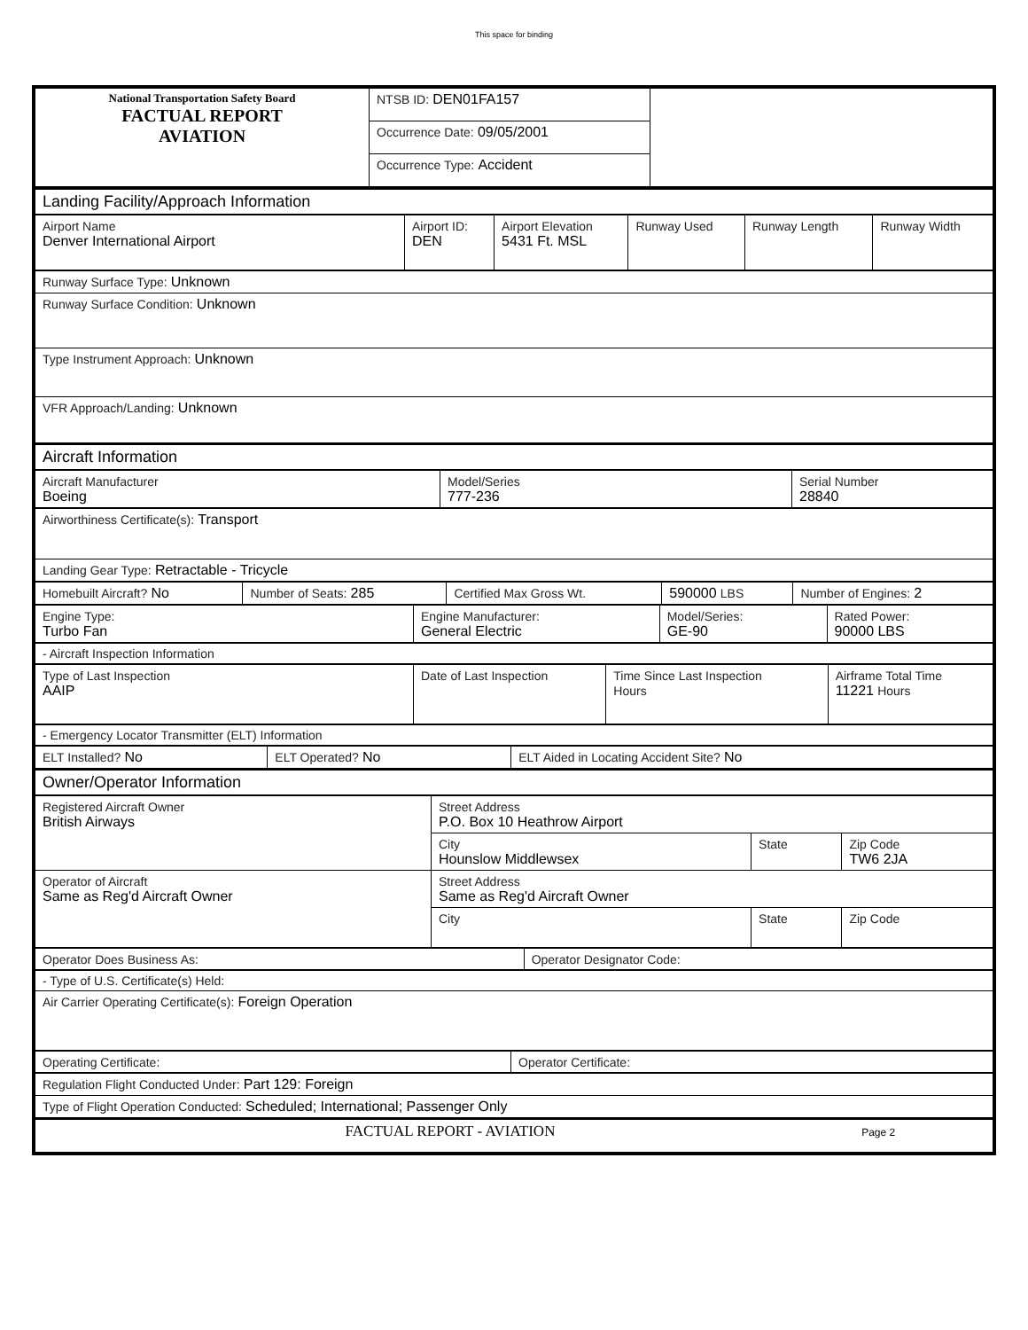This space for binding
| National Transportation Safety Board FACTUAL REPORT AVIATION | NTSB ID: DEN01FA157 | |
| | Occurrence Date: 09/05/2001 | |
| | Occurrence Type: Accident | |
| Landing Facility/Approach Information |
| Airport Name Denver International Airport | Airport ID: DEN | Airport Elevation 5431 Ft. MSL | Runway Used | Runway Length | Runway Width |
| Runway Surface Type: Unknown |
| Runway Surface Condition: Unknown |
| Type Instrument Approach: Unknown |
| VFR Approach/Landing: Unknown |
| Aircraft Information |
| Aircraft Manufacturer Boeing | Model/Series 777-236 | Serial Number 28840 |
| Airworthiness Certificate(s): Transport |
| Landing Gear Type: Retractable - Tricycle |
| Homebuilt Aircraft? No | Number of Seats: 285 | Certified Max Gross Wt. | 590000 LBS | Number of Engines: 2 |
| Engine Type: Turbo Fan | Engine Manufacturer: General Electric | Model/Series: GE-90 | Rated Power: 90000 LBS |
| - Aircraft Inspection Information |
| Type of Last Inspection AAIP | Date of Last Inspection | Time Since Last Inspection Hours | Airframe Total Time 11221 Hours |
| - Emergency Locator Transmitter (ELT) Information |
| ELT Installed? No | ELT Operated? No | ELT Aided in Locating Accident Site? No |
| Owner/Operator Information | | |
| Registered Aircraft Owner British Airways | Street Address P.O. Box 10 Heathrow Airport | | |
| | City Hounslow Middlewsex | State | Zip Code TW6 2JA |
| Operator of Aircraft Same as Reg'd Aircraft Owner | Street Address Same as Reg'd Aircraft Owner | | |
| | City | State | Zip Code |
| Operator Does Business As: | Operator Designator Code: |
| - Type of U.S. Certificate(s) Held: |
| Air Carrier Operating Certificate(s): Foreign Operation |
| Operating Certificate: | Operator Certificate: |
| Regulation Flight Conducted Under: Part 129: Foreign |
| Type of Flight Operation Conducted: Scheduled; International; Passenger Only |
| FACTUAL REPORT - AVIATION Page 2 |